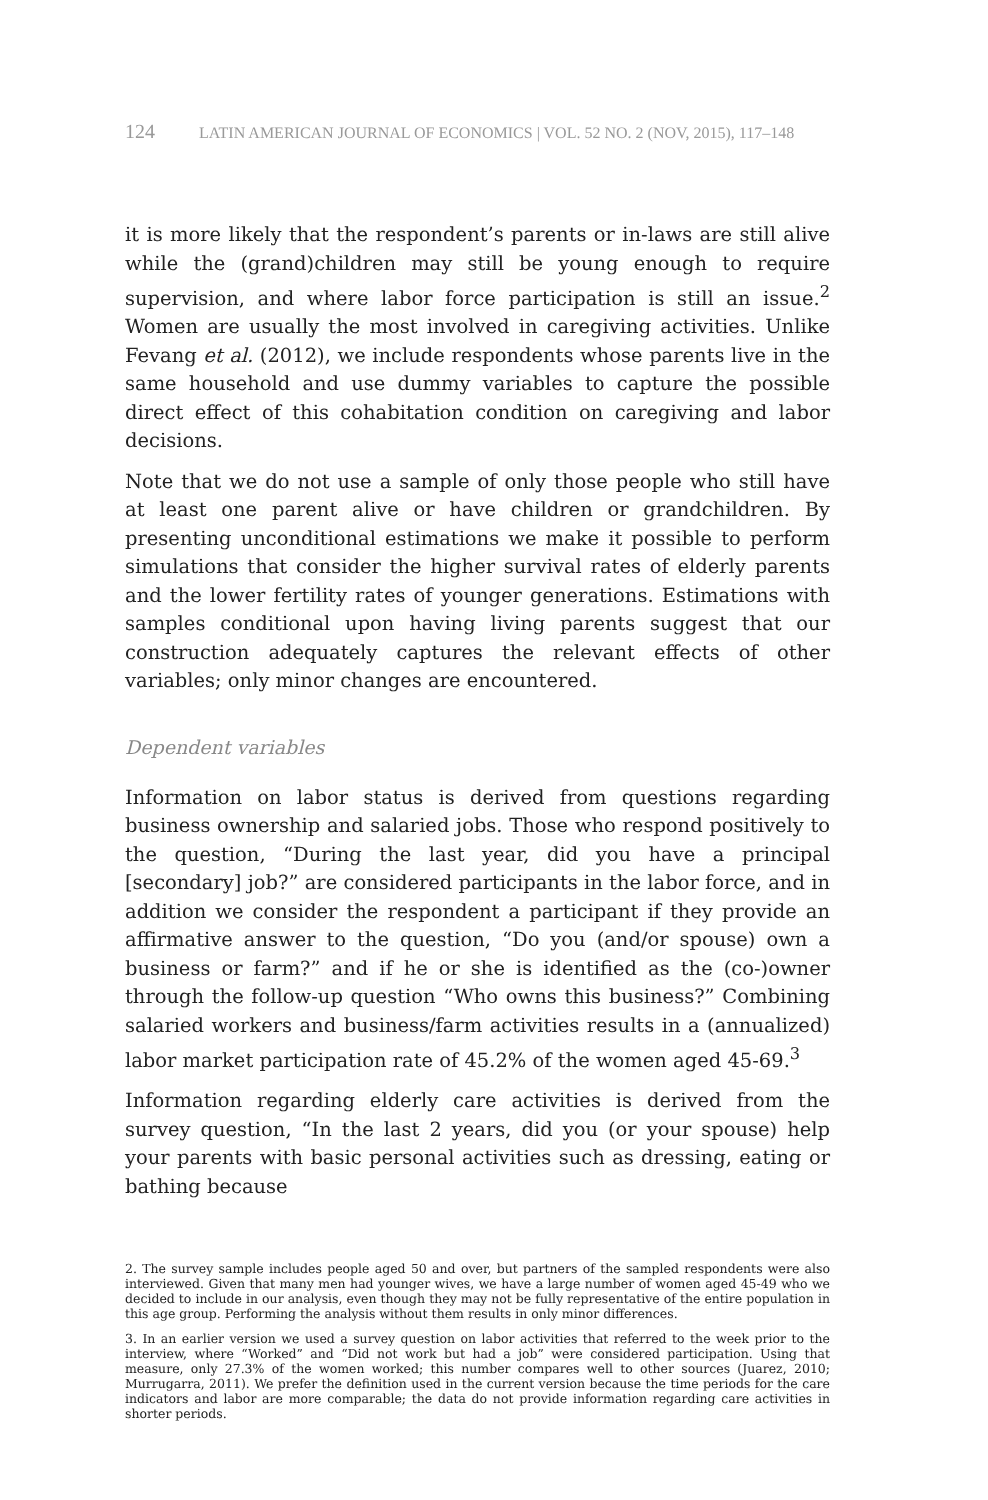124 LATIN AMERICAN JOURNAL OF ECONOMICS | VOL. 52 NO. 2 (NOV, 2015), 117–148
it is more likely that the respondent’s parents or in-laws are still alive while the (grand)children may still be young enough to require supervision, and where labor force participation is still an issue.<sup>2</sup> Women are usually the most involved in caregiving activities. Unlike Fevang et al. (2012), we include respondents whose parents live in the same household and use dummy variables to capture the possible direct effect of this cohabitation condition on caregiving and labor decisions.
Note that we do not use a sample of only those people who still have at least one parent alive or have children or grandchildren. By presenting unconditional estimations we make it possible to perform simulations that consider the higher survival rates of elderly parents and the lower fertility rates of younger generations. Estimations with samples conditional upon having living parents suggest that our construction adequately captures the relevant effects of other variables; only minor changes are encountered.
Dependent variables
Information on labor status is derived from questions regarding business ownership and salaried jobs. Those who respond positively to the question, “During the last year, did you have a principal [secondary] job?” are considered participants in the labor force, and in addition we consider the respondent a participant if they provide an affirmative answer to the question, “Do you (and/or spouse) own a business or farm?” and if he or she is identified as the (co-)owner through the follow-up question “Who owns this business?” Combining salaried workers and business/farm activities results in a (annualized) labor market participation rate of 45.2% of the women aged 45-69.<sup>3</sup>
Information regarding elderly care activities is derived from the survey question, “In the last 2 years, did you (or your spouse) help your parents with basic personal activities such as dressing, eating or bathing because
2. The survey sample includes people aged 50 and over, but partners of the sampled respondents were also interviewed. Given that many men had younger wives, we have a large number of women aged 45-49 who we decided to include in our analysis, even though they may not be fully representative of the entire population in this age group. Performing the analysis without them results in only minor differences.
3. In an earlier version we used a survey question on labor activities that referred to the week prior to the interview, where “Worked” and “Did not work but had a job” were considered participation. Using that measure, only 27.3% of the women worked; this number compares well to other sources (Juarez, 2010; Murrugarra, 2011). We prefer the definition used in the current version because the time periods for the care indicators and labor are more comparable; the data do not provide information regarding care activities in shorter periods.